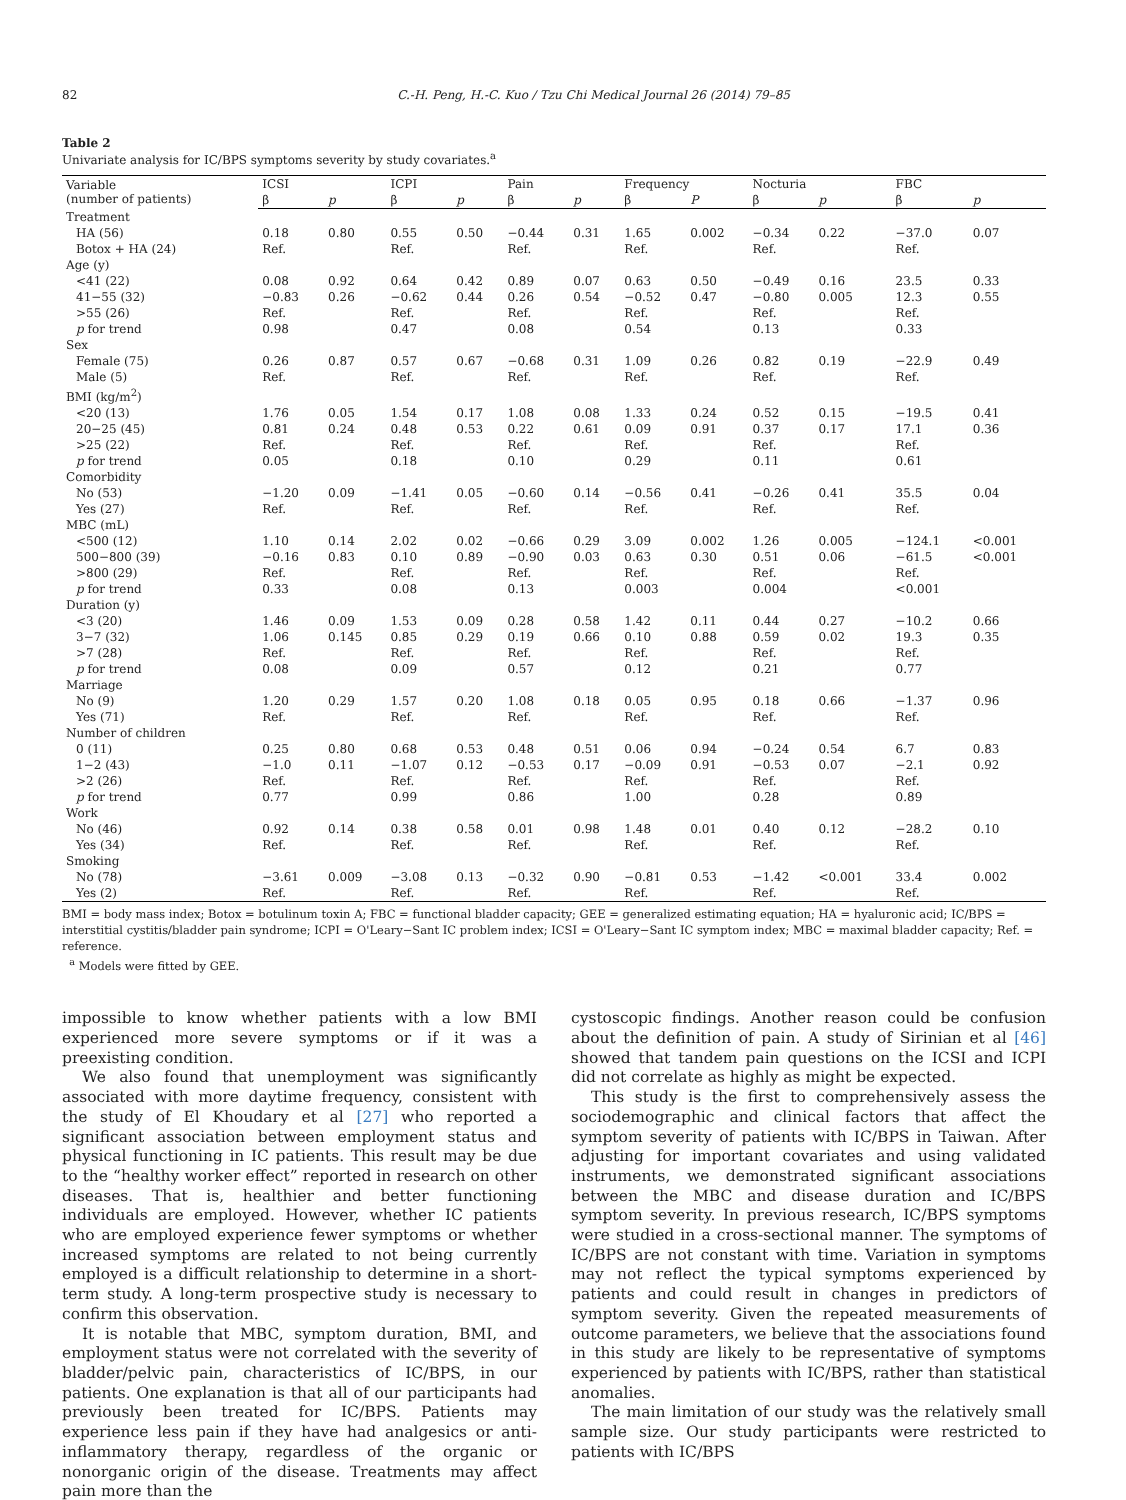82 C.-H. Peng, H.-C. Kuo / Tzu Chi Medical Journal 26 (2014) 79–85
Table 2
Univariate analysis for IC/BPS symptoms severity by study covariates.<sup>a</sup>
| Variable (number of patients) | ICSI | | ICPI | | Pain | | Frequency | | Nocturia | | FBC | |
| --- | --- | --- | --- | --- | --- | --- | --- | --- | --- | --- | --- | --- |
| | β | p | β | p | β | p | β | P | β | p | β | p |
| Treatment | | | | | | | | | | | | |
| HA (56) | 0.18 | 0.80 | 0.55 | 0.50 | −0.44 | 0.31 | 1.65 | 0.002 | −0.34 | 0.22 | −37.0 | 0.07 |
| Botox + HA (24) | Ref. | | Ref. | | Ref. | | Ref. | | Ref. | | Ref. | |
| Age (y) | | | | | | | | | | | | |
| <41 (22) | 0.08 | 0.92 | 0.64 | 0.42 | 0.89 | 0.07 | 0.63 | 0.50 | −0.49 | 0.16 | 23.5 | 0.33 |
| 41−55 (32) | −0.83 | 0.26 | −0.62 | 0.44 | 0.26 | 0.54 | −0.52 | 0.47 | −0.80 | 0.005 | 12.3 | 0.55 |
| >55 (26) | Ref. | | Ref. | | Ref. | | Ref. | | Ref. | | Ref. | |
| p for trend | 0.98 | | 0.47 | | 0.08 | | 0.54 | | 0.13 | | 0.33 | |
| Sex | | | | | | | | | | | | |
| Female (75) | 0.26 | 0.87 | 0.57 | 0.67 | −0.68 | 0.31 | 1.09 | 0.26 | 0.82 | 0.19 | −22.9 | 0.49 |
| Male (5) | Ref. | | Ref. | | Ref. | | Ref. | | Ref. | | Ref. | |
| BMI (kg/m<sup>2</sup>) | | | | | | | | | | | | |
| <20 (13) | 1.76 | 0.05 | 1.54 | 0.17 | 1.08 | 0.08 | 1.33 | 0.24 | 0.52 | 0.15 | −19.5 | 0.41 |
| 20−25 (45) | 0.81 | 0.24 | 0.48 | 0.53 | 0.22 | 0.61 | 0.09 | 0.91 | 0.37 | 0.17 | 17.1 | 0.36 |
| >25 (22) | Ref. | | Ref. | | Ref. | | Ref. | | Ref. | | Ref. | |
| p for trend | 0.05 | | 0.18 | | 0.10 | | 0.29 | | 0.11 | | 0.61 | |
| Comorbidity | | | | | | | | | | | | |
| No (53) | −1.20 | 0.09 | −1.41 | 0.05 | −0.60 | 0.14 | −0.56 | 0.41 | −0.26 | 0.41 | 35.5 | 0.04 |
| Yes (27) | Ref. | | Ref. | | Ref. | | Ref. | | Ref. | | Ref. | |
| MBC (mL) | | | | | | | | | | | | |
| <500 (12) | 1.10 | 0.14 | 2.02 | 0.02 | −0.66 | 0.29 | 3.09 | 0.002 | 1.26 | 0.005 | −124.1 | <0.001 |
| 500−800 (39) | −0.16 | 0.83 | 0.10 | 0.89 | −0.90 | 0.03 | 0.63 | 0.30 | 0.51 | 0.06 | −61.5 | <0.001 |
| >800 (29) | Ref. | | Ref. | | Ref. | | Ref. | | Ref. | | Ref. | |
| p for trend | 0.33 | | 0.08 | | 0.13 | | 0.003 | | 0.004 | | <0.001 | |
| Duration (y) | | | | | | | | | | | | |
| <3 (20) | 1.46 | 0.09 | 1.53 | 0.09 | 0.28 | 0.58 | 1.42 | 0.11 | 0.44 | 0.27 | −10.2 | 0.66 |
| 3−7 (32) | 1.06 | 0.145 | 0.85 | 0.29 | 0.19 | 0.66 | 0.10 | 0.88 | 0.59 | 0.02 | 19.3 | 0.35 |
| >7 (28) | Ref. | | Ref. | | Ref. | | Ref. | | Ref. | | Ref. | |
| p for trend | 0.08 | | 0.09 | | 0.57 | | 0.12 | | 0.21 | | 0.77 | |
| Marriage | | | | | | | | | | | | |
| No (9) | 1.20 | 0.29 | 1.57 | 0.20 | 1.08 | 0.18 | 0.05 | 0.95 | 0.18 | 0.66 | −1.37 | 0.96 |
| Yes (71) | Ref. | | Ref. | | Ref. | | Ref. | | Ref. | | Ref. | |
| Number of children | | | | | | | | | | | | |
| 0 (11) | 0.25 | 0.80 | 0.68 | 0.53 | 0.48 | 0.51 | 0.06 | 0.94 | −0.24 | 0.54 | 6.7 | 0.83 |
| 1−2 (43) | −1.0 | 0.11 | −1.07 | 0.12 | −0.53 | 0.17 | −0.09 | 0.91 | −0.53 | 0.07 | −2.1 | 0.92 |
| >2 (26) | Ref. | | Ref. | | Ref. | | Ref. | | Ref. | | Ref. | |
| p for trend | 0.77 | | 0.99 | | 0.86 | | 1.00 | | 0.28 | | 0.89 | |
| Work | | | | | | | | | | | | |
| No (46) | 0.92 | 0.14 | 0.38 | 0.58 | 0.01 | 0.98 | 1.48 | 0.01 | 0.40 | 0.12 | −28.2 | 0.10 |
| Yes (34) | Ref. | | Ref. | | Ref. | | Ref. | | Ref. | | Ref. | |
| Smoking | | | | | | | | | | | | |
| No (78) | −3.61 | 0.009 | −3.08 | 0.13 | −0.32 | 0.90 | −0.81 | 0.53 | −1.42 | <0.001 | 33.4 | 0.002 |
| Yes (2) | Ref. | | Ref. | | Ref. | | Ref. | | Ref. | | Ref. | |
BMI = body mass index; Botox = botulinum toxin A; FBC = functional bladder capacity; GEE = generalized estimating equation; HA = hyaluronic acid; IC/BPS = interstitial cystitis/bladder pain syndrome; ICPI = O'Leary−Sant IC problem index; ICSI = O'Leary−Sant IC symptom index; MBC = maximal bladder capacity; Ref. = reference.
<sup>a</sup> Models were fitted by GEE.
impossible to know whether patients with a low BMI experienced more severe symptoms or if it was a preexisting condition.
We also found that unemployment was significantly associated with more daytime frequency, consistent with the study of El Khoudary et al [27] who reported a significant association between employment status and physical functioning in IC patients. This result may be due to the “healthy worker effect” reported in research on other diseases. That is, healthier and better functioning individuals are employed. However, whether IC patients who are employed experience fewer symptoms or whether increased symptoms are related to not being currently employed is a difficult relationship to determine in a short-term study. A long-term prospective study is necessary to confirm this observation.
It is notable that MBC, symptom duration, BMI, and employment status were not correlated with the severity of bladder/pelvic pain, characteristics of IC/BPS, in our patients. One explanation is that all of our participants had previously been treated for IC/BPS. Patients may experience less pain if they have had analgesics or anti-inflammatory therapy, regardless of the organic or nonorganic origin of the disease. Treatments may affect pain more than the
cystoscopic findings. Another reason could be confusion about the definition of pain. A study of Sirinian et al [46] showed that tandem pain questions on the ICSI and ICPI did not correlate as highly as might be expected.
This study is the first to comprehensively assess the sociodemographic and clinical factors that affect the symptom severity of patients with IC/BPS in Taiwan. After adjusting for important covariates and using validated instruments, we demonstrated significant associations between the MBC and disease duration and IC/BPS symptom severity. In previous research, IC/BPS symptoms were studied in a cross-sectional manner. The symptoms of IC/BPS are not constant with time. Variation in symptoms may not reflect the typical symptoms experienced by patients and could result in changes in predictors of symptom severity. Given the repeated measurements of outcome parameters, we believe that the associations found in this study are likely to be representative of symptoms experienced by patients with IC/BPS, rather than statistical anomalies.
The main limitation of our study was the relatively small sample size. Our study participants were restricted to patients with IC/BPS